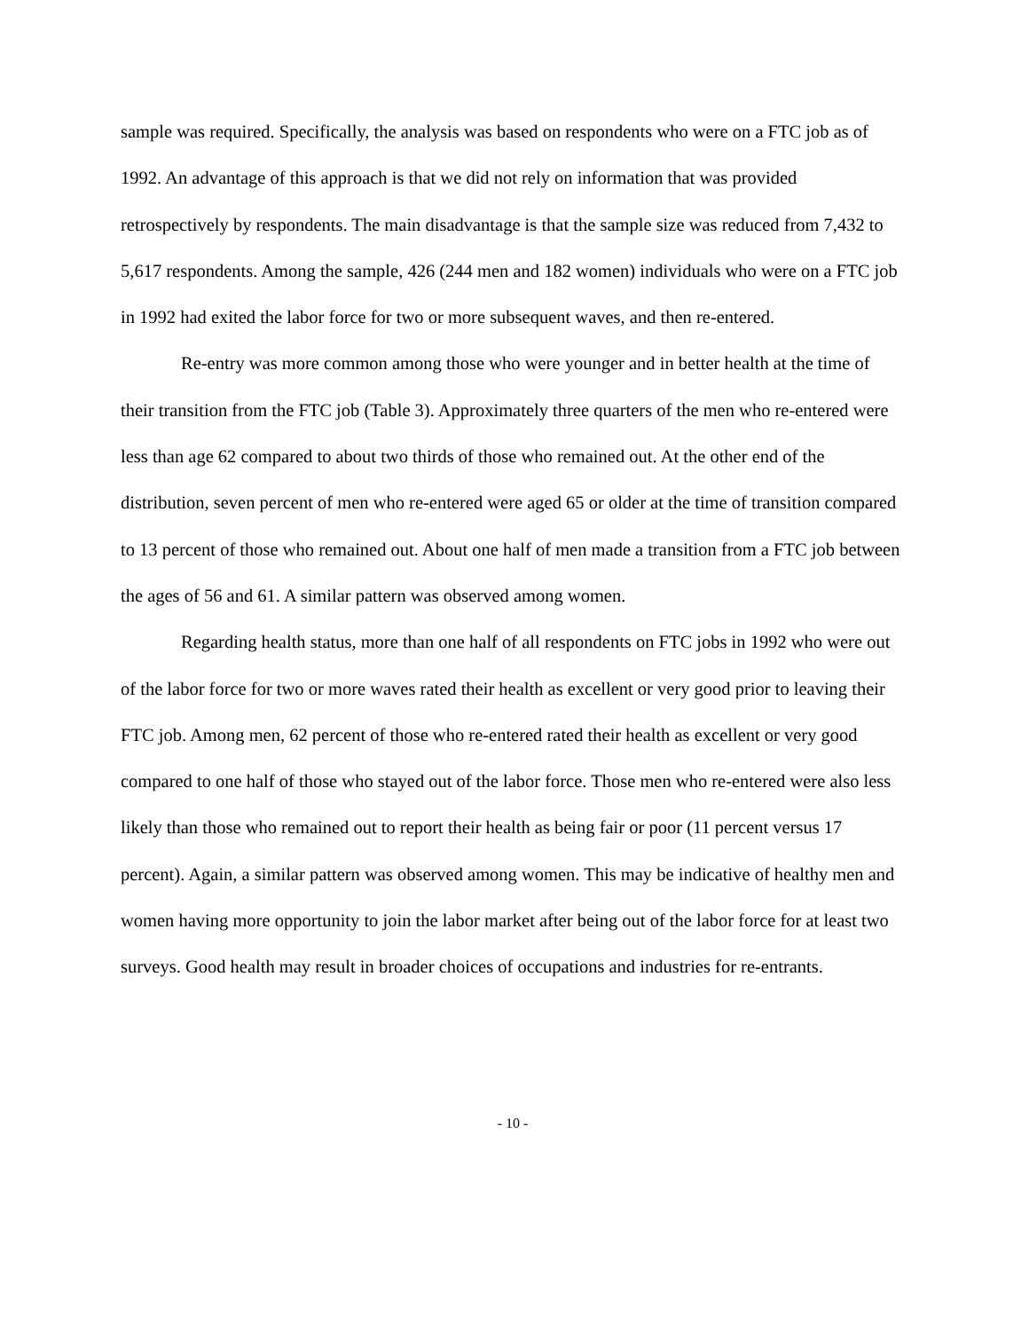sample was required. Specifically, the analysis was based on respondents who were on a FTC job as of 1992. An advantage of this approach is that we did not rely on information that was provided retrospectively by respondents. The main disadvantage is that the sample size was reduced from 7,432 to 5,617 respondents. Among the sample, 426 (244 men and 182 women) individuals who were on a FTC job in 1992 had exited the labor force for two or more subsequent waves, and then re-entered.
Re-entry was more common among those who were younger and in better health at the time of their transition from the FTC job (Table 3). Approximately three quarters of the men who re-entered were less than age 62 compared to about two thirds of those who remained out. At the other end of the distribution, seven percent of men who re-entered were aged 65 or older at the time of transition compared to 13 percent of those who remained out. About one half of men made a transition from a FTC job between the ages of 56 and 61. A similar pattern was observed among women.
Regarding health status, more than one half of all respondents on FTC jobs in 1992 who were out of the labor force for two or more waves rated their health as excellent or very good prior to leaving their FTC job. Among men, 62 percent of those who re-entered rated their health as excellent or very good compared to one half of those who stayed out of the labor force. Those men who re-entered were also less likely than those who remained out to report their health as being fair or poor (11 percent versus 17 percent). Again, a similar pattern was observed among women. This may be indicative of healthy men and women having more opportunity to join the labor market after being out of the labor force for at least two surveys. Good health may result in broader choices of occupations and industries for re-entrants.
- 10 -